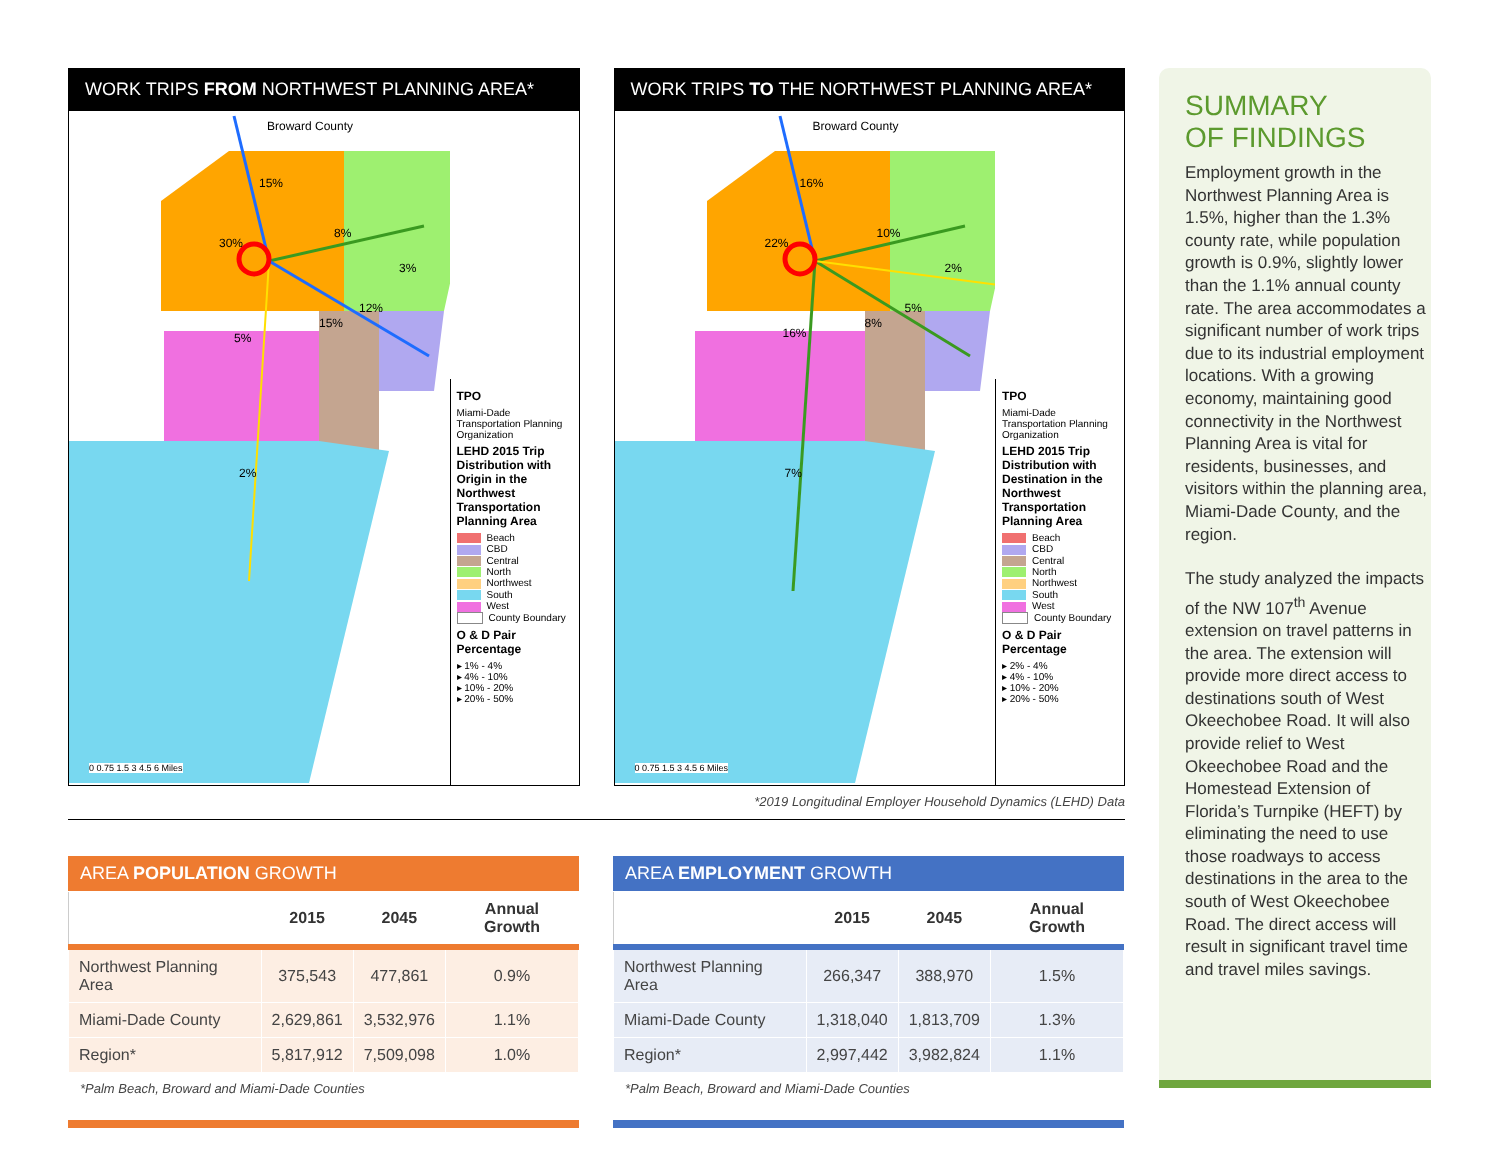WORK TRIPS FROM NORTHWEST PLANNING AREA*
Broward County
15%
30%
8%
3%
12%
15%
5%
2%
0 0.75 1.5 3 4.5 6 Miles
TPO
Miami-Dade Transportation Planning Organization
LEHD 2015 Trip Distribution with Origin in the Northwest Transportation Planning Area
Beach
CBD
Central
North
Northwest
South
West
County Boundary
O & D Pair Percentage
▸ 1% - 4%
▸ 4% - 10%
▸ 10% - 20%
▸ 20% - 50%
WORK TRIPS TO THE NORTHWEST PLANNING AREA*
Broward County
16%
22%
10%
2%
5%
8%
16%
7%
0 0.75 1.5 3 4.5 6 Miles
TPO
Miami-Dade Transportation Planning Organization
LEHD 2015 Trip Distribution with Destination in the Northwest Transportation Planning Area
Beach
CBD
Central
North
Northwest
South
West
County Boundary
O & D Pair Percentage
▸ 2% - 4%
▸ 4% - 10%
▸ 10% - 20%
▸ 20% - 50%
*2019 Longitudinal Employer Household Dynamics (LEHD) Data
AREA POPULATION GROWTH
| | 2015 | 2045 | Annual Growth |
| --- | --- | --- | --- |
| Northwest Planning Area | 375,543 | 477,861 | 0.9% |
| Miami-Dade County | 2,629,861 | 3,532,976 | 1.1% |
| Region* | 5,817,912 | 7,509,098 | 1.0% |
*Palm Beach, Broward and Miami-Dade Counties
AREA EMPLOYMENT GROWTH
| | 2015 | 2045 | Annual Growth |
| --- | --- | --- | --- |
| Northwest Planning Area | 266,347 | 388,970 | 1.5% |
| Miami-Dade County | 1,318,040 | 1,813,709 | 1.3% |
| Region* | 2,997,442 | 3,982,824 | 1.1% |
*Palm Beach, Broward and Miami-Dade Counties
SUMMARY
OF FINDINGS
Employment growth in the Northwest Planning Area is 1.5%, higher than the 1.3% county rate, while population growth is 0.9%, slightly lower than the 1.1% annual county rate. The area accommodates a significant number of work trips due to its industrial employment locations. With a growing economy, maintaining good connectivity in the Northwest Planning Area is vital for residents, businesses, and visitors within the planning area, Miami-Dade County, and the region.
The study analyzed the impacts of the NW 107<sup>th</sup> Avenue extension on travel patterns in the area. The extension will provide more direct access to destinations south of West Okeechobee Road. It will also provide relief to West Okeechobee Road and the Homestead Extension of Florida’s Turnpike (HEFT) by eliminating the need to use those roadways to access destinations in the area to the south of West Okeechobee Road. The direct access will result in significant travel time and travel miles savings.